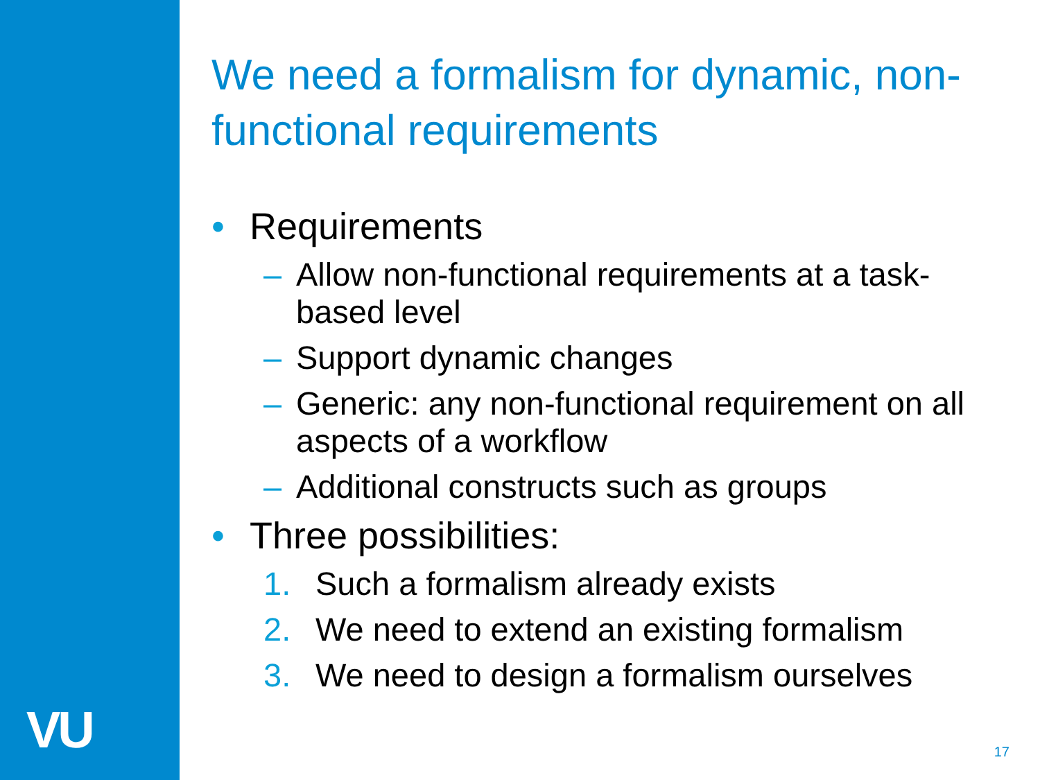VU
We need a formalism for dynamic, non-functional requirements
• Requirements
– Allow non-functional requirements at a task-based level
– Support dynamic changes
– Generic: any non-functional requirement on all aspects of a workflow
– Additional constructs such as groups
• Three possibilities:
1. Such a formalism already exists
2. We need to extend an existing formalism
3. We need to design a formalism ourselves
17